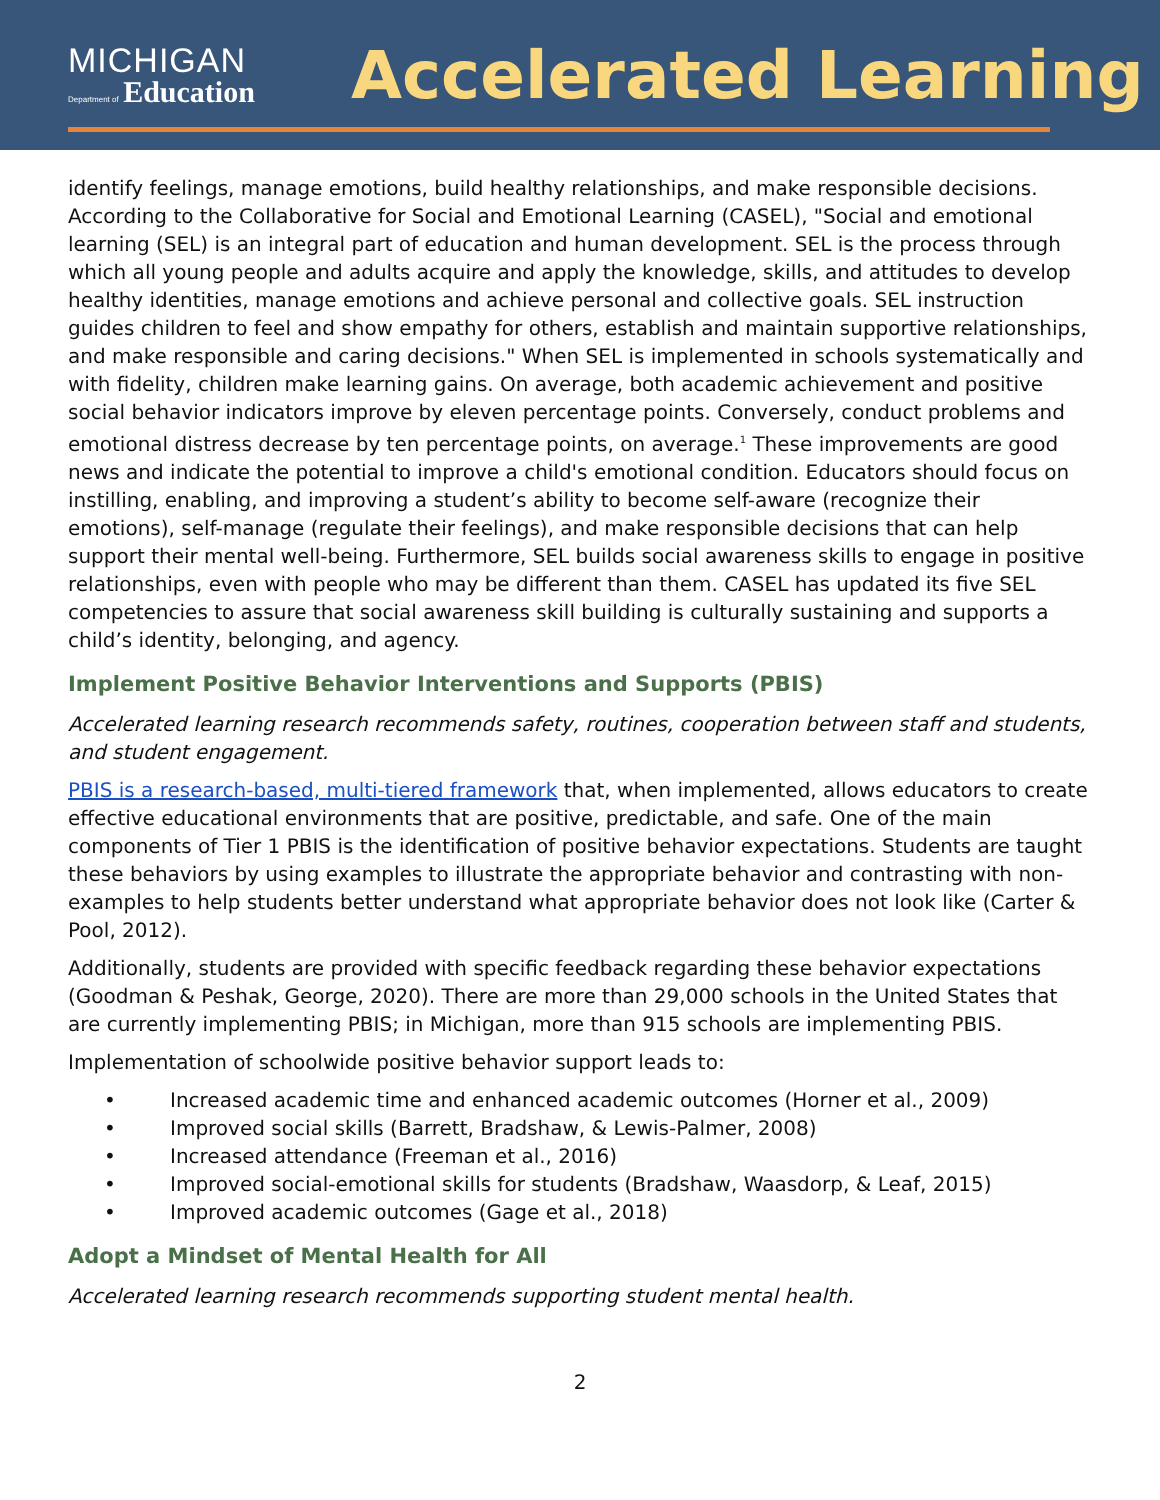MICHIGAN
Department of Education
Accelerated Learning
identify feelings, manage emotions, build healthy relationships, and make responsible decisions. According to the Collaborative for Social and Emotional Learning (CASEL), "Social and emotional learning (SEL) is an integral part of education and human development. SEL is the process through which all young people and adults acquire and apply the knowledge, skills, and attitudes to develop healthy identities, manage emotions and achieve personal and collective goals. SEL instruction guides children to feel and show empathy for others, establish and maintain supportive relationships, and make responsible and caring decisions." When SEL is implemented in schools systematically and with fidelity, children make learning gains. On average, both academic achievement and positive social behavior indicators improve by eleven percentage points. Conversely, conduct problems and emotional distress decrease by ten percentage points, on average.<sup>1</sup> These improvements are good news and indicate the potential to improve a child's emotional condition. Educators should focus on instilling, enabling, and improving a student’s ability to become self-aware (recognize their emotions), self-manage (regulate their feelings), and make responsible decisions that can help support their mental well-being. Furthermore, SEL builds social awareness skills to engage in positive relationships, even with people who may be different than them. CASEL has updated its five SEL competencies to assure that social awareness skill building is culturally sustaining and supports a child’s identity, belonging, and agency.
Implement Positive Behavior Interventions and Supports (PBIS)
Accelerated learning research recommends safety, routines, cooperation between staff and students, and student engagement.
PBIS is a research-based, multi-tiered framework that, when implemented, allows educators to create effective educational environments that are positive, predictable, and safe. One of the main components of Tier 1 PBIS is the identification of positive behavior expectations. Students are taught these behaviors by using examples to illustrate the appropriate behavior and contrasting with non-examples to help students better understand what appropriate behavior does not look like (Carter & Pool, 2012).
Additionally, students are provided with specific feedback regarding these behavior expectations (Goodman & Peshak, George, 2020). There are more than 29,000 schools in the United States that are currently implementing PBIS; in Michigan, more than 915 schools are implementing PBIS.
Implementation of schoolwide positive behavior support leads to:
• Increased academic time and enhanced academic outcomes (Horner et al., 2009)
• Improved social skills (Barrett, Bradshaw, & Lewis-Palmer, 2008)
• Increased attendance (Freeman et al., 2016)
• Improved social-emotional skills for students (Bradshaw, Waasdorp, & Leaf, 2015)
• Improved academic outcomes (Gage et al., 2018)
Adopt a Mindset of Mental Health for All
Accelerated learning research recommends supporting student mental health.
2